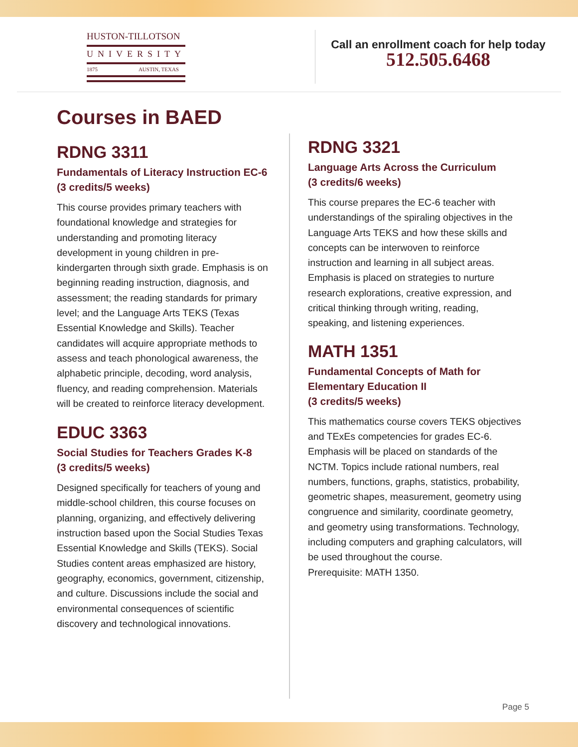HUSTON-TILLOTSON
UNIVERSITY
1875 AUSTIN, TEXAS
Call an enrollment coach for help today
512.505.6468
Courses in BAED
RDNG 3311
Fundamentals of Literacy Instruction EC-6
(3 credits/5 weeks)
This course provides primary teachers with foundational knowledge and strategies for understanding and promoting literacy development in young children in pre-kindergarten through sixth grade. Emphasis is on beginning reading instruction, diagnosis, and assessment; the reading standards for primary level; and the Language Arts TEKS (Texas Essential Knowledge and Skills). Teacher candidates will acquire appropriate methods to assess and teach phonological awareness, the alphabetic principle, decoding, word analysis, fluency, and reading comprehension. Materials will be created to reinforce literacy development.
EDUC 3363
Social Studies for Teachers Grades K-8
(3 credits/5 weeks)
Designed specifically for teachers of young and middle-school children, this course focuses on planning, organizing, and effectively delivering instruction based upon the Social Studies Texas Essential Knowledge and Skills (TEKS). Social Studies content areas emphasized are history, geography, economics, government, citizenship, and culture. Discussions include the social and environmental consequences of scientific discovery and technological innovations.
RDNG 3321
Language Arts Across the Curriculum
(3 credits/6 weeks)
This course prepares the EC-6 teacher with understandings of the spiraling objectives in the Language Arts TEKS and how these skills and concepts can be interwoven to reinforce instruction and learning in all subject areas. Emphasis is placed on strategies to nurture research explorations, creative expression, and critical thinking through writing, reading, speaking, and listening experiences.
MATH 1351
Fundamental Concepts of Math for Elementary Education II
(3 credits/5 weeks)
This mathematics course covers TEKS objectives and TExEs competencies for grades EC-6. Emphasis will be placed on standards of the NCTM. Topics include rational numbers, real numbers, functions, graphs, statistics, probability, geometric shapes, measurement, geometry using congruence and similarity, coordinate geometry, and geometry using transformations. Technology, including computers and graphing calculators, will be used throughout the course.
Prerequisite: MATH 1350.
Page 5